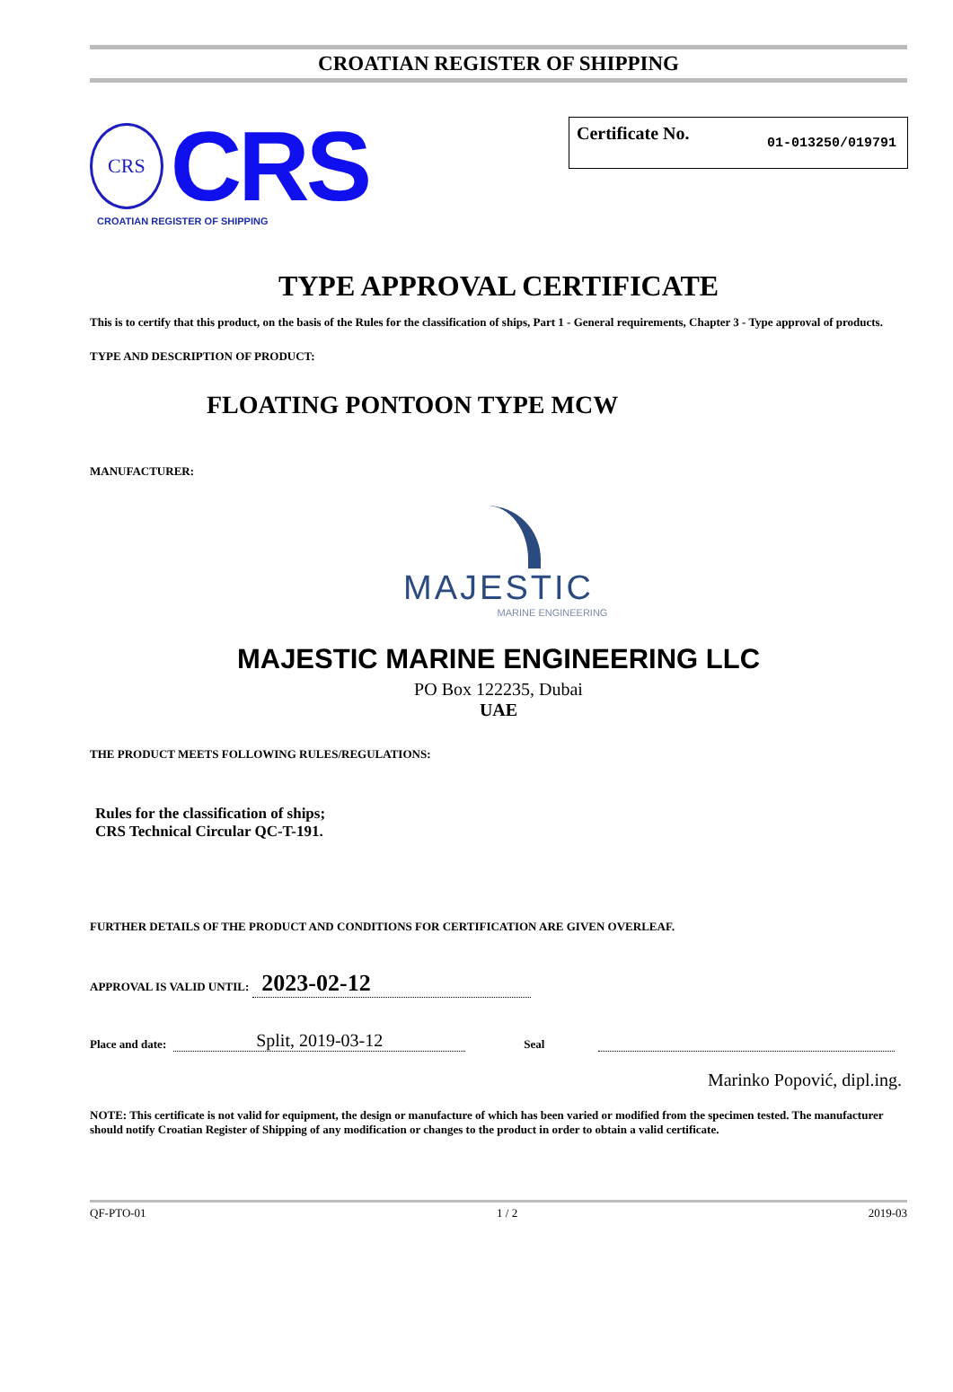CROATIAN REGISTER OF SHIPPING
CRS
CRS
CROATIAN REGISTER OF SHIPPING
Certificate No. 01-013250/019791
TYPE APPROVAL CERTIFICATE
This is to certify that this product, on the basis of the Rules for the classification of ships, Part 1 - General requirements, Chapter 3 - Type approval of products.
TYPE AND DESCRIPTION OF PRODUCT:
FLOATING PONTOON TYPE MCW
MANUFACTURER:
MAJESTIC
MARINE ENGINEERING
MAJESTIC MARINE ENGINEERING LLC
PO Box 122235, Dubai
UAE
THE PRODUCT MEETS FOLLOWING RULES/REGULATIONS:
Rules for the classification of ships;
CRS Technical Circular QC-T-191.
FURTHER DETAILS OF THE PRODUCT AND CONDITIONS FOR CERTIFICATION ARE GIVEN OVERLEAF.
APPROVAL IS VALID UNTIL: 2023-02-12
Place and date: Split, 2019-03-12 Seal
Marinko Popović, dipl.ing.
NOTE: This certificate is not valid for equipment, the design or manufacture of which has been varied or modified from the specimen tested. The manufacturer should notify Croatian Register of Shipping of any modification or changes to the product in order to obtain a valid certificate.
QF-PTO-01 1 / 2 2019-03